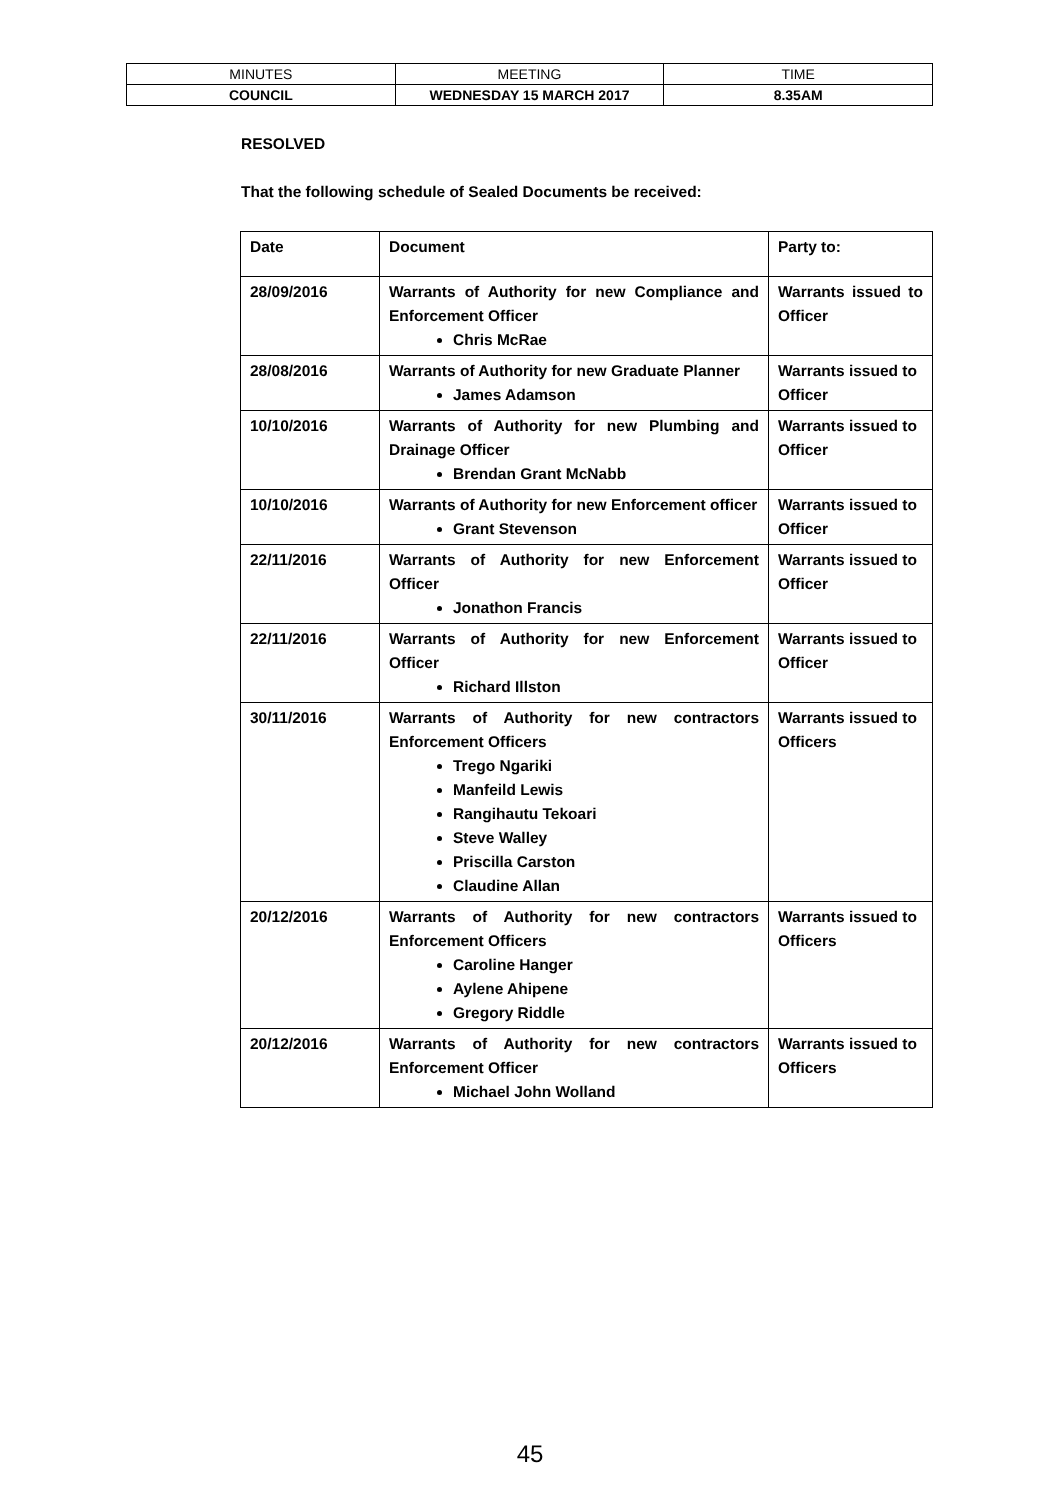| MINUTES | MEETING | TIME |
| COUNCIL | WEDNESDAY 15 MARCH 2017 | 8.35AM |
RESOLVED
That the following schedule of Sealed Documents be received:
| Date | Document | Party to: |
| 28/09/2016 | Warrants of Authority for new Compliance and Enforcement Officer Chris McRae | Warrants issued to Officer |
| 28/08/2016 | Warrants of Authority for new Graduate Planner James Adamson | Warrants issued to Officer |
| 10/10/2016 | Warrants of Authority for new Plumbing and Drainage Officer Brendan Grant McNabb | Warrants issued to Officer |
| 10/10/2016 | Warrants of Authority for new Enforcement officer Grant Stevenson | Warrants issued to Officer |
| 22/11/2016 | Warrants of Authority for new Enforcement Officer Jonathon Francis | Warrants issued to Officer |
| 22/11/2016 | Warrants of Authority for new Enforcement Officer Richard Illston | Warrants issued to Officer |
| 30/11/2016 | Warrants of Authority for new contractors Enforcement Officers Trego Ngariki Manfeild Lewis Rangihautu Tekoari Steve Walley Priscilla Carston Claudine Allan | Warrants issued to Officers |
| 20/12/2016 | Warrants of Authority for new contractors Enforcement Officers Caroline Hanger Aylene Ahipene Gregory Riddle | Warrants issued to Officers |
| 20/12/2016 | Warrants of Authority for new contractors Enforcement Officer Michael John Wolland | Warrants issued to Officers |
45